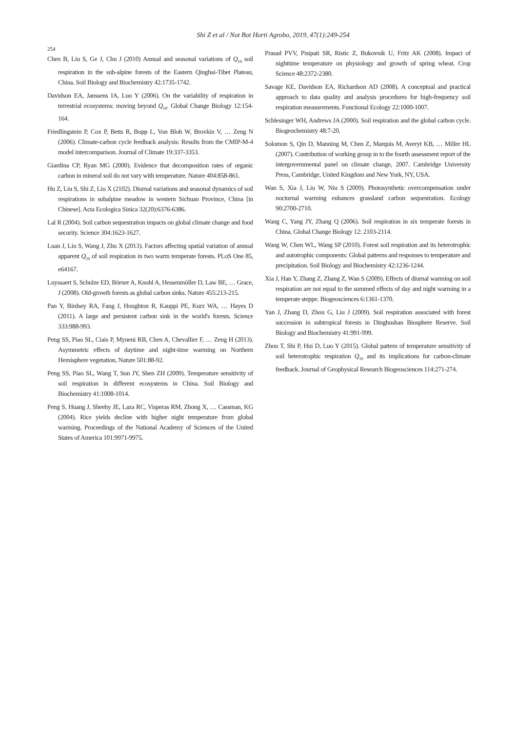Shi Z et al / Not Bot Horti Agrobo, 2019, 47(1):249-254
254
Chen B, Liu S, Ge J, Chu J (2010) Annual and seasonal variations of Q<sub>10</sub> soil respiration in the sub-alpine forests of the Eastern Qinghai-Tibet Plateau, China. Soil Biology and Biochemistry 42:1735-1742.
Davidson EA, Janssens IA, Luo Y (2006). On the variability of respiration in terrestrial ecosystems: moving beyond Q<sub>10</sub>. Global Change Biology 12:154-164.
Friedlingstein P, Cox P, Betts R, Bopp L, Von Bloh W, Brovkin V, … Zeng N (2006). Climate-carbon cycle feedback analysis: Results from the CMIP-M-4 model intercomparison. Journal of Climate 19:337-3353.
Giardina CP, Ryan MG (2000). Evidence that decomposition rates of organic carbon in mineral soil do not vary with temperature. Nature 404:858-861.
Hu Z, Liu S, Shi Z, Liu X (2102). Diurnal variations and seasonal dynamics of soil respirations in subalpine meadow in western Sichuan Province, China [in Chinese]. Acta Ecologica Sinica 32(20):6376-6386.
Lal R (2004). Soil carbon sequestration impacts on global climate change and food security. Science 304:1623-1627.
Luan J, Liu S, Wang J, Zhu X (2013). Factors affecting spatial variation of annual apparent Q<sub>10</sub> of soil respiration in two warm temperate forests. PLoS One 85, e64167.
Luyssaert S, Schulze ED, Börner A, Knohl A, Hessenmöller D, Law BE, … Grace, J (2008). Old-growth forests as global carbon sinks. Nature 455:213-215.
Pan Y, Birdsey RA, Fang J, Houghton R, Kauppi PE, Kurz WA, … Hayes D (2011). A large and persistent carbon sink in the world's forests. Science 333:988-993.
Peng SS, Piao SL, Ciais P, Myneni RB, Chen A, Chevallier F, … Zeng H (2013). Asymmetric effects of daytime and night-time warming on Northern Hemisphere vegetation, Nature 501:88-92.
Peng SS, Piao SL, Wang T, Sun JY, Shen ZH (2009). Temperature sensitivity of soil respiration in different ecosystems in China. Soil Biology and Biochemistry 41:1008-1014.
Peng S, Huang J, Sheehy JE, Laza RC, Visperas RM, Zhong X, … Cassman, KG (2004). Rice yields decline with higher night temperature from global warming. Proceedings of the National Academy of Sciences of the United States of America 101:9971-9975.
Prasad PVV, Pisipati SR, Ristic Z, Bukovnik U, Fritz AK (2008). Impact of nighttime temperature on physiology and growth of spring wheat. Crop Science 48:2372-2380.
Savage KE, Davidson EA, Richardson AD (2008). A conceptual and practical approach to data quality and analysis procedures for high-frequency soil respiration measurements. Functional Ecology 22:1000-1007.
Schlesinger WH, Andrews JA (2000). Soil respiration and the global carbon cycle. Biogeochemistry 48:7-20.
Solomon S, Qin D, Manning M, Chen Z, Marquis M, Averyt KB, … Miller HL (2007). Contribution of working group in to the fourth assessment report of the intergovernmental panel on climate change, 2007. Cambridge University Press, Cambridge, United Kingdom and New York, NY, USA.
Wan S, Xia J, Liu W, Niu S (2009). Photosynthetic overcompensation under nocturnal warming enhances grassland carbon sequestration. Ecology 90:2700-2710.
Wang C, Yang JY, Zhang Q (2006). Soil respiration in six temperate forests in China. Global Change Biology 12: 2103-2114.
Wang W, Chen WL, Wang SP (2010). Forest soil respiration and its heterotrophic and autotrophic components: Global patterns and responses to temperature and precipitation. Soil Biology and Biochemistry 42:1236-1244.
Xia J, Han Y, Zhang Z, Zhang Z, Wan S (2009). Effects of diurnal warming on soil respiration are not equal to the summed effects of day and night warming in a temperate steppe. Biogeosciences 6:1361-1370.
Yan J, Zhang D, Zhou G, Liu J (2009). Soil respiration associated with forest succession in subtropical forests in Dinghushan Biosphere Reserve. Soil Biology and Biochemistry 41:991-999.
Zhou T, Shi P, Hui D, Luo Y (2015). Global pattern of temperature sensitivity of soil heterotrophic respiration Q<sub>10</sub> and its implications for carbon-climate feedback. Journal of Geophysical Research Biogeosciences 114:271-274.